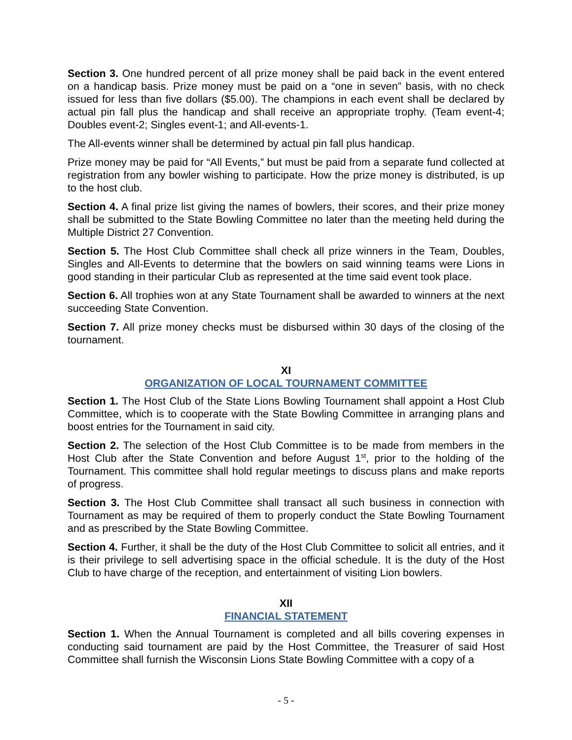Section 3. One hundred percent of all prize money shall be paid back in the event entered on a handicap basis. Prize money must be paid on a “one in seven” basis, with no check issued for less than five dollars ($5.00). The champions in each event shall be declared by actual pin fall plus the handicap and shall receive an appropriate trophy. (Team event-4; Doubles event-2; Singles event-1; and All-events-1.
The All-events winner shall be determined by actual pin fall plus handicap.
Prize money may be paid for “All Events,” but must be paid from a separate fund collected at registration from any bowler wishing to participate. How the prize money is distributed, is up to the host club.
Section 4. A final prize list giving the names of bowlers, their scores, and their prize money shall be submitted to the State Bowling Committee no later than the meeting held during the Multiple District 27 Convention.
Section 5. The Host Club Committee shall check all prize winners in the Team, Doubles, Singles and All-Events to determine that the bowlers on said winning teams were Lions in good standing in their particular Club as represented at the time said event took place.
Section 6. All trophies won at any State Tournament shall be awarded to winners at the next succeeding State Convention.
Section 7. All prize money checks must be disbursed within 30 days of the closing of the tournament.
XI
ORGANIZATION OF LOCAL TOURNAMENT COMMITTEE
Section 1. The Host Club of the State Lions Bowling Tournament shall appoint a Host Club Committee, which is to cooperate with the State Bowling Committee in arranging plans and boost entries for the Tournament in said city.
Section 2. The selection of the Host Club Committee is to be made from members in the Host Club after the State Convention and before August 1<sup>st</sup>, prior to the holding of the Tournament. This committee shall hold regular meetings to discuss plans and make reports of progress.
Section 3. The Host Club Committee shall transact all such business in connection with Tournament as may be required of them to properly conduct the State Bowling Tournament and as prescribed by the State Bowling Committee.
Section 4. Further, it shall be the duty of the Host Club Committee to solicit all entries, and it is their privilege to sell advertising space in the official schedule. It is the duty of the Host Club to have charge of the reception, and entertainment of visiting Lion bowlers.
XII
FINANCIAL STATEMENT
Section 1. When the Annual Tournament is completed and all bills covering expenses in conducting said tournament are paid by the Host Committee, the Treasurer of said Host Committee shall furnish the Wisconsin Lions State Bowling Committee with a copy of a
- 5 -